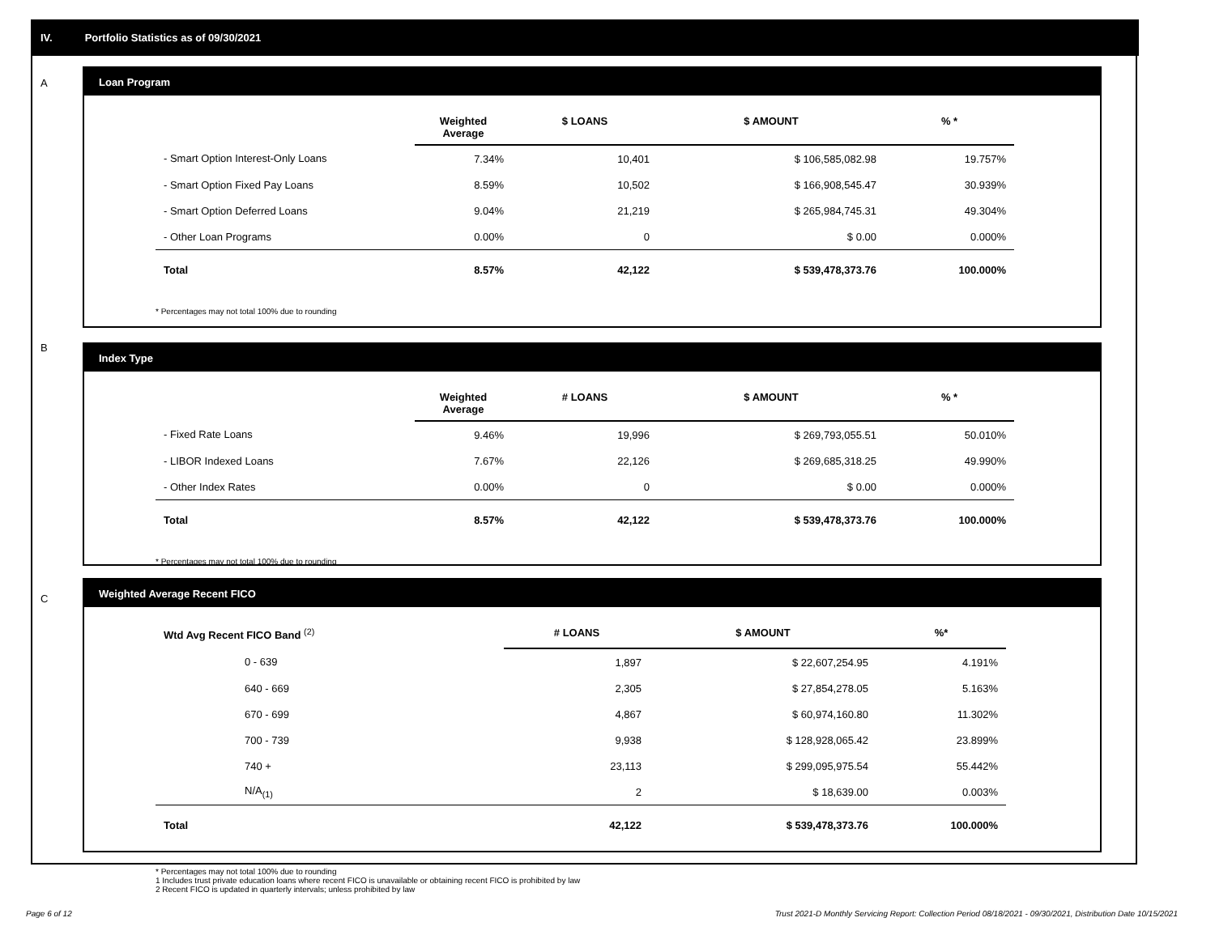IV. Portfolio Statistics as of 09/30/2021
A
Loan Program
| | Weighted Average | $ LOANS | $ AMOUNT | % * |
| --- | --- | --- | --- | --- |
| - Smart Option Interest-Only Loans | 7.34% | 10,401 | $ 106,585,082.98 | 19.757% |
| - Smart Option Fixed Pay Loans | 8.59% | 10,502 | $ 166,908,545.47 | 30.939% |
| - Smart Option Deferred Loans | 9.04% | 21,219 | $ 265,984,745.31 | 49.304% |
| - Other Loan Programs | 0.00% | 0 | $ 0.00 | 0.000% |
| Total | 8.57% | 42,122 | $ 539,478,373.76 | 100.000% |
* Percentages may not total 100% due to rounding
B
Index Type
| | Weighted Average | # LOANS | $ AMOUNT | % * |
| --- | --- | --- | --- | --- |
| - Fixed Rate Loans | 9.46% | 19,996 | $ 269,793,055.51 | 50.010% |
| - LIBOR Indexed Loans | 7.67% | 22,126 | $ 269,685,318.25 | 49.990% |
| - Other Index Rates | 0.00% | 0 | $ 0.00 | 0.000% |
| Total | 8.57% | 42,122 | $ 539,478,373.76 | 100.000% |
* Percentages may not total 100% due to rounding
C
Weighted Average Recent FICO
| Wtd Avg Recent FICO Band <sup>(2)</sup> | # LOANS | $ AMOUNT | %* |
| --- | --- | --- | --- |
| 0 - 639 | 1,897 | $ 22,607,254.95 | 4.191% |
| 640 - 669 | 2,305 | $ 27,854,278.05 | 5.163% |
| 670 - 699 | 4,867 | $ 60,974,160.80 | 11.302% |
| 700 - 739 | 9,938 | $ 128,928,065.42 | 23.899% |
| 740 + | 23,113 | $ 299,095,975.54 | 55.442% |
| N/A<sub>(1)</sub> | 2 | $ 18,639.00 | 0.003% |
| Total | 42,122 | $ 539,478,373.76 | 100.000% |
* Percentages may not total 100% due to rounding
1 Includes trust private education loans where recent FICO is unavailable or obtaining recent FICO is prohibited by law
2 Recent FICO is updated in quarterly intervals; unless prohibited by law
Page 6 of 12
Trust 2021-D Monthly Servicing Report: Collection Period 08/18/2021 - 09/30/2021, Distribution Date 10/15/2021